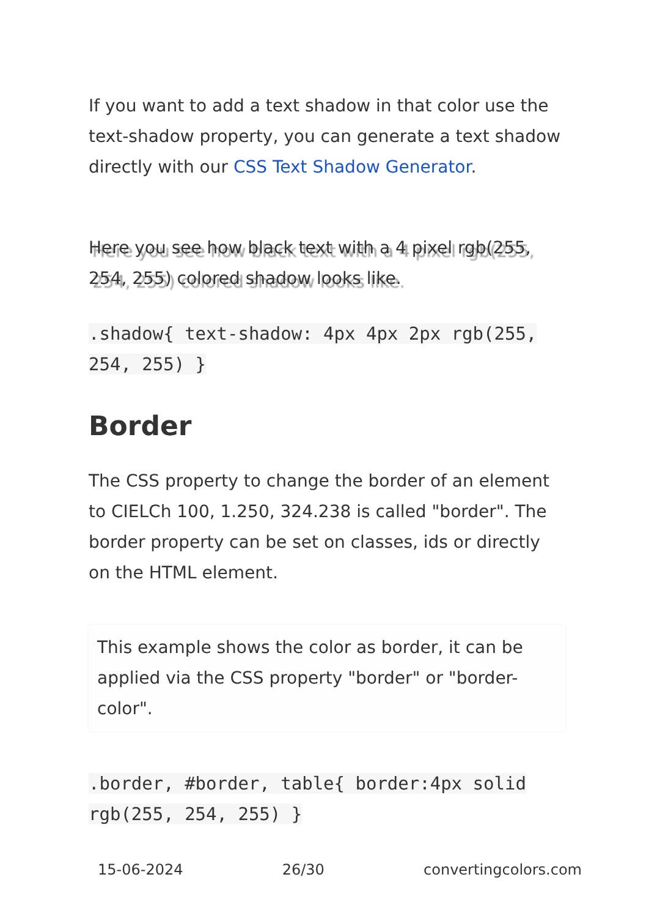If you want to add a text shadow in that color use the text-shadow property, you can generate a text shadow directly with our CSS Text Shadow Generator.
Here you see how black text with a 4 pixel rgb(255, 254, 255) colored shadow looks like.
.shadow{ text-shadow: 4px 4px 2px rgb(255, 254, 255) }
Border
The CSS property to change the border of an element to CIELCh 100, 1.250, 324.238 is called "border". The border property can be set on classes, ids or directly on the HTML element.
This example shows the color as border, it can be applied via the CSS property "border" or "border-color".
.border, #border, table{ border:4px solid rgb(255, 254, 255) }
15-06-2024 26/30 convertingcolors.com